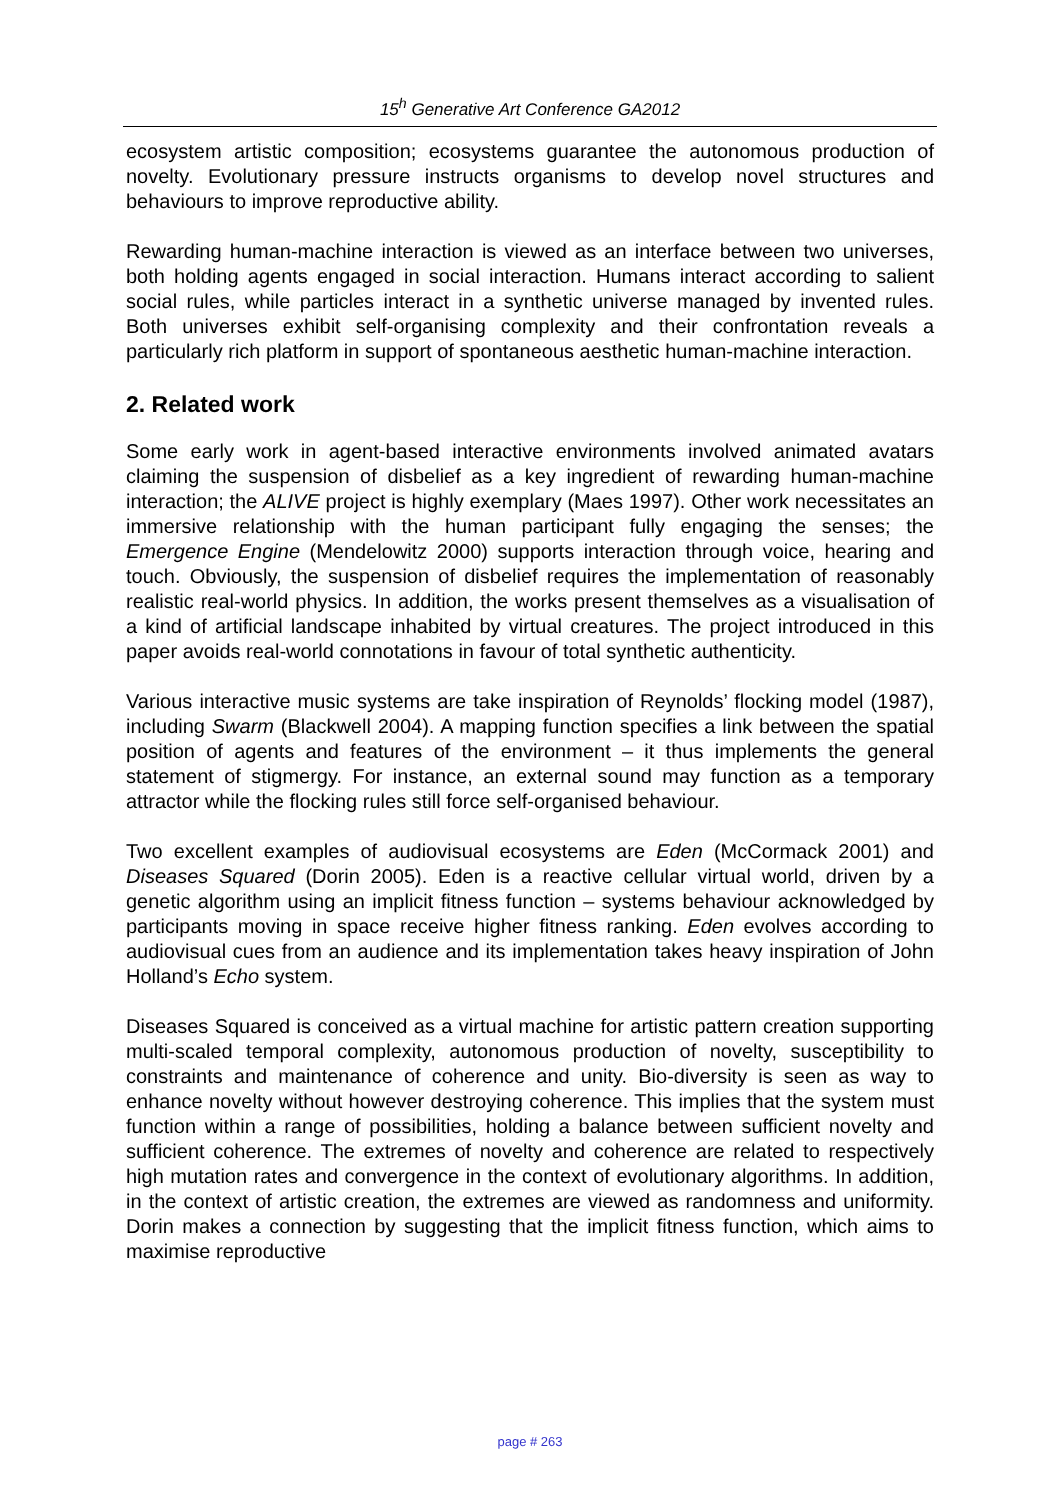15<sup>h</sup> Generative Art Conference GA2012
ecosystem artistic composition; ecosystems guarantee the autonomous production of novelty. Evolutionary pressure instructs organisms to develop novel structures and behaviours to improve reproductive ability.
Rewarding human-machine interaction is viewed as an interface between two universes, both holding agents engaged in social interaction. Humans interact according to salient social rules, while particles interact in a synthetic universe managed by invented rules. Both universes exhibit self-organising complexity and their confrontation reveals a particularly rich platform in support of spontaneous aesthetic human-machine interaction.
2. Related work
Some early work in agent-based interactive environments involved animated avatars claiming the suspension of disbelief as a key ingredient of rewarding human-machine interaction; the ALIVE project is highly exemplary (Maes 1997). Other work necessitates an immersive relationship with the human participant fully engaging the senses; the Emergence Engine (Mendelowitz 2000) supports interaction through voice, hearing and touch. Obviously, the suspension of disbelief requires the implementation of reasonably realistic real-world physics. In addition, the works present themselves as a visualisation of a kind of artificial landscape inhabited by virtual creatures. The project introduced in this paper avoids real-world connotations in favour of total synthetic authenticity.
Various interactive music systems are take inspiration of Reynolds’ flocking model (1987), including Swarm (Blackwell 2004). A mapping function specifies a link between the spatial position of agents and features of the environment – it thus implements the general statement of stigmergy. For instance, an external sound may function as a temporary attractor while the flocking rules still force self-organised behaviour.
Two excellent examples of audiovisual ecosystems are Eden (McCormack 2001) and Diseases Squared (Dorin 2005). Eden is a reactive cellular virtual world, driven by a genetic algorithm using an implicit fitness function – systems behaviour acknowledged by participants moving in space receive higher fitness ranking. Eden evolves according to audiovisual cues from an audience and its implementation takes heavy inspiration of John Holland’s Echo system.
Diseases Squared is conceived as a virtual machine for artistic pattern creation supporting multi-scaled temporal complexity, autonomous production of novelty, susceptibility to constraints and maintenance of coherence and unity. Bio-diversity is seen as way to enhance novelty without however destroying coherence. This implies that the system must function within a range of possibilities, holding a balance between sufficient novelty and sufficient coherence. The extremes of novelty and coherence are related to respectively high mutation rates and convergence in the context of evolutionary algorithms. In addition, in the context of artistic creation, the extremes are viewed as randomness and uniformity. Dorin makes a connection by suggesting that the implicit fitness function, which aims to maximise reproductive
page # 263